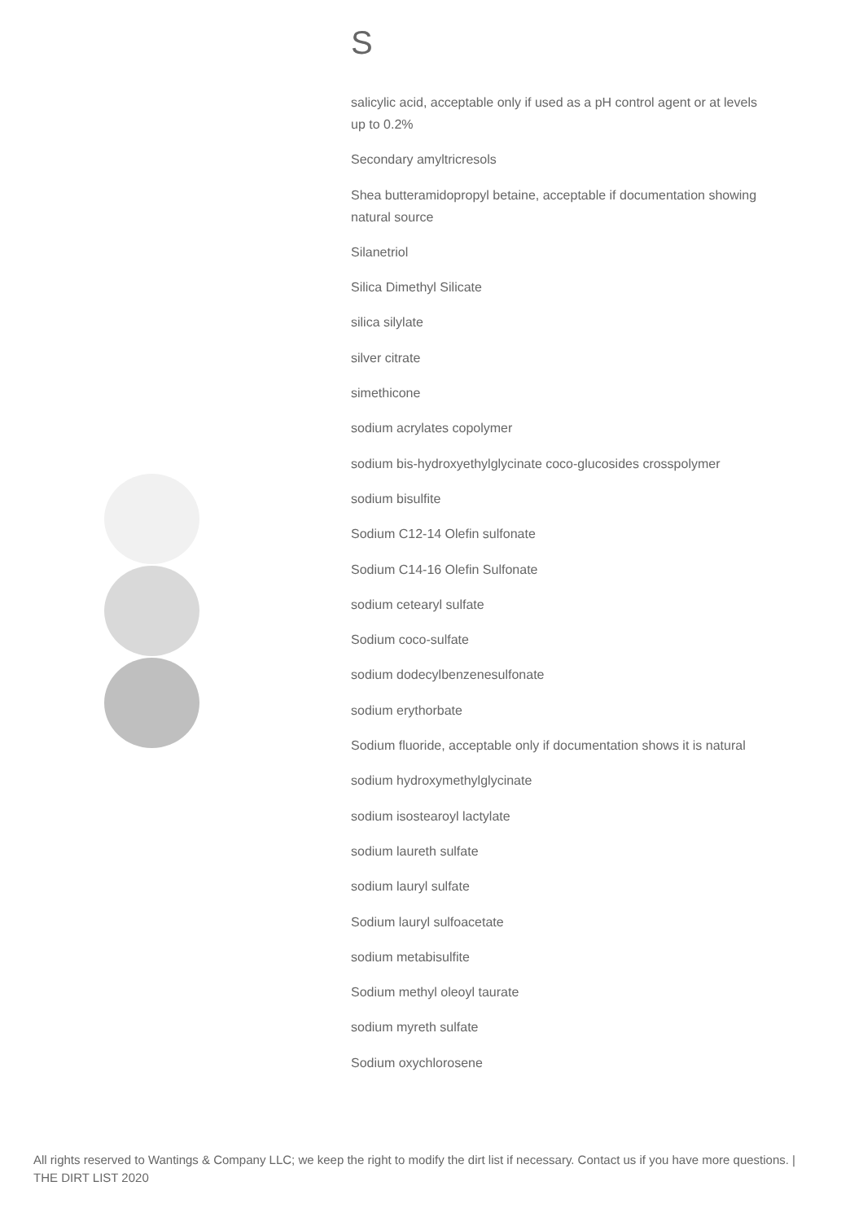S
salicylic acid, acceptable only if used as a pH control agent or at levels up to 0.2%
Secondary amyltricresols
Shea butteramidopropyl betaine, acceptable if documentation showing natural source
Silanetriol
Silica Dimethyl Silicate
silica silylate
silver citrate
simethicone
sodium acrylates copolymer
sodium bis-hydroxyethylglycinate coco-glucosides crosspolymer
sodium bisulfite
Sodium C12-14 Olefin sulfonate
Sodium C14-16 Olefin Sulfonate
sodium cetearyl sulfate
Sodium coco-sulfate
sodium dodecylbenzenesulfonate
sodium erythorbate
Sodium fluoride, acceptable only if documentation shows it is natural
sodium hydroxymethylglycinate
sodium isostearoyl lactylate
sodium laureth sulfate
sodium lauryl sulfate
Sodium lauryl sulfoacetate
sodium metabisulfite
Sodium methyl oleoyl taurate
sodium myreth sulfate
Sodium oxychlorosene
All rights reserved to Wantings & Company LLC; we keep the right to modify the dirt list if necessary. Contact us if you have more questions. | THE DIRT LIST 2020